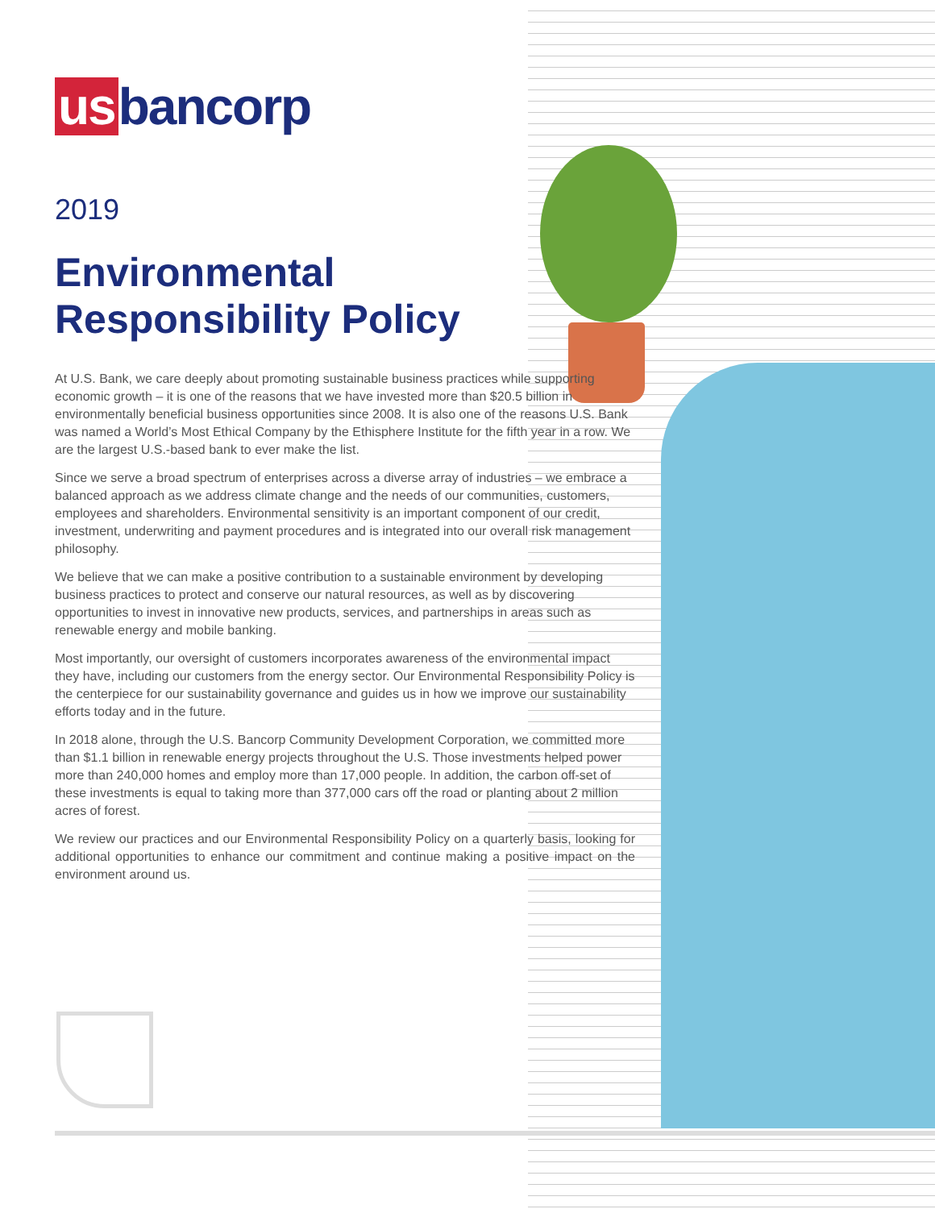us bancorp
2019
Environmental
Responsibility Policy
At U.S. Bank, we care deeply about promoting sustainable business practices while supporting economic growth – it is one of the reasons that we have invested more than $20.5 billion in environmentally beneficial business opportunities since 2008. It is also one of the reasons U.S. Bank was named a World’s Most Ethical Company by the Ethisphere Institute for the fifth year in a row. We are the largest U.S.-based bank to ever make the list.
Since we serve a broad spectrum of enterprises across a diverse array of industries – we embrace a balanced approach as we address climate change and the needs of our communities, customers, employees and shareholders. Environmental sensitivity is an important component of our credit, investment, underwriting and payment procedures and is integrated into our overall risk management philosophy.
We believe that we can make a positive contribution to a sustainable environment by developing business practices to protect and conserve our natural resources, as well as by discovering opportunities to invest in innovative new products, services, and partnerships in areas such as renewable energy and mobile banking.
Most importantly, our oversight of customers incorporates awareness of the environmental impact they have, including our customers from the energy sector. Our Environmental Responsibility Policy is the centerpiece for our sustainability governance and guides us in how we improve our sustainability efforts today and in the future.
In 2018 alone, through the U.S. Bancorp Community Development Corporation, we committed more than $1.1 billion in renewable energy projects throughout the U.S. Those investments helped power more than 240,000 homes and employ more than 17,000 people. In addition, the carbon off-set of these investments is equal to taking more than 377,000 cars off the road or planting about 2 million acres of forest.
We review our practices and our Environmental Responsibility Policy on a quarterly basis, looking for additional opportunities to enhance our commitment and continue making a positive impact on the environment around us.